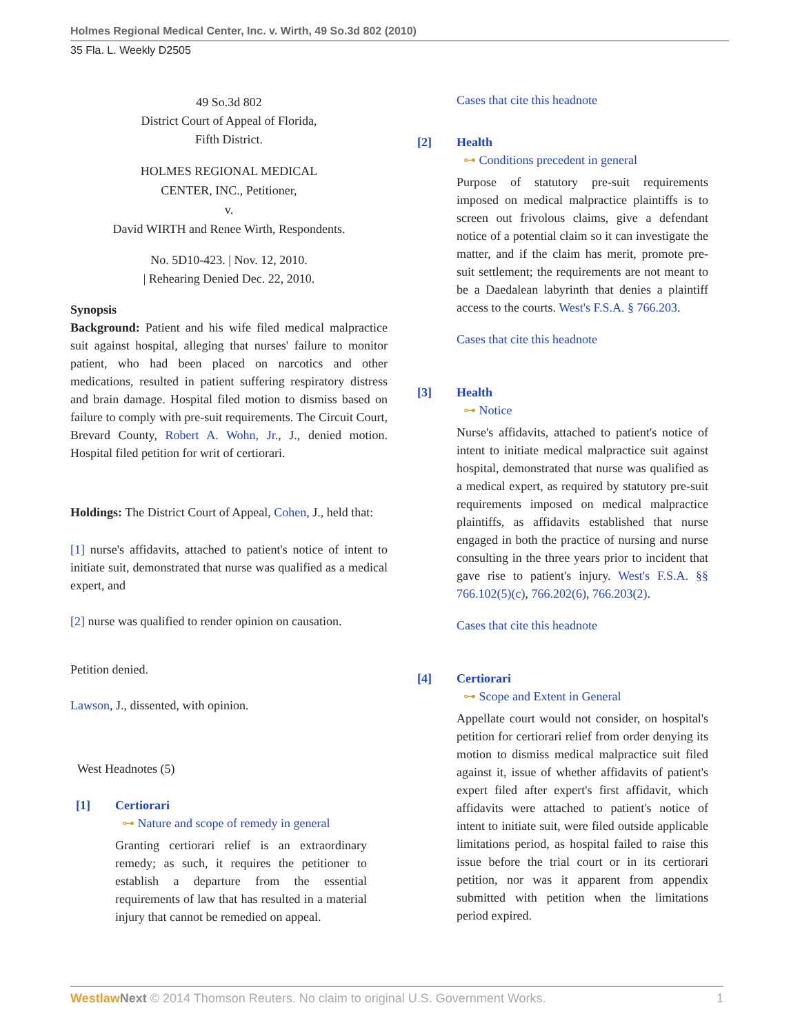Holmes Regional Medical Center, Inc. v. Wirth, 49 So.3d 802 (2010)
35 Fla. L. Weekly D2505
49 So.3d 802
District Court of Appeal of Florida,
Fifth District.
HOLMES REGIONAL MEDICAL
CENTER, INC., Petitioner,
v.
David WIRTH and Renee Wirth, Respondents.
No. 5D10-423. | Nov. 12, 2010.
| Rehearing Denied Dec. 22, 2010.
Synopsis
Background: Patient and his wife filed medical malpractice suit against hospital, alleging that nurses' failure to monitor patient, who had been placed on narcotics and other medications, resulted in patient suffering respiratory distress and brain damage. Hospital filed motion to dismiss based on failure to comply with pre-suit requirements. The Circuit Court, Brevard County, Robert A. Wohn, Jr., J., denied motion. Hospital filed petition for writ of certiorari.
Holdings: The District Court of Appeal, Cohen, J., held that:
[1] nurse's affidavits, attached to patient's notice of intent to initiate suit, demonstrated that nurse was qualified as a medical expert, and
[2] nurse was qualified to render opinion on causation.
Petition denied.
Lawson, J., dissented, with opinion.
West Headnotes (5)
[1] Certiorari
⊶ Nature and scope of remedy in general
Granting certiorari relief is an extraordinary remedy; as such, it requires the petitioner to establish a departure from the essential requirements of law that has resulted in a material injury that cannot be remedied on appeal.
Cases that cite this headnote
[2] Health
⊶ Conditions precedent in general
Purpose of statutory pre-suit requirements imposed on medical malpractice plaintiffs is to screen out frivolous claims, give a defendant notice of a potential claim so it can investigate the matter, and if the claim has merit, promote pre-suit settlement; the requirements are not meant to be a Daedalean labyrinth that denies a plaintiff access to the courts. West's F.S.A. § 766.203.
Cases that cite this headnote
[3] Health
⊶ Notice
Nurse's affidavits, attached to patient's notice of intent to initiate medical malpractice suit against hospital, demonstrated that nurse was qualified as a medical expert, as required by statutory pre-suit requirements imposed on medical malpractice plaintiffs, as affidavits established that nurse engaged in both the practice of nursing and nurse consulting in the three years prior to incident that gave rise to patient's injury. West's F.S.A. §§ 766.102(5)(c), 766.202(6), 766.203(2).
Cases that cite this headnote
[4] Certiorari
⊶ Scope and Extent in General
Appellate court would not consider, on hospital's petition for certiorari relief from order denying its motion to dismiss medical malpractice suit filed against it, issue of whether affidavits of patient's expert filed after expert's first affidavit, which affidavits were attached to patient's notice of intent to initiate suit, were filed outside applicable limitations period, as hospital failed to raise this issue before the trial court or in its certiorari petition, nor was it apparent from appendix submitted with petition when the limitations period expired.
Westlaw Next © 2014 Thomson Reuters. No claim to original U.S. Government Works.
1